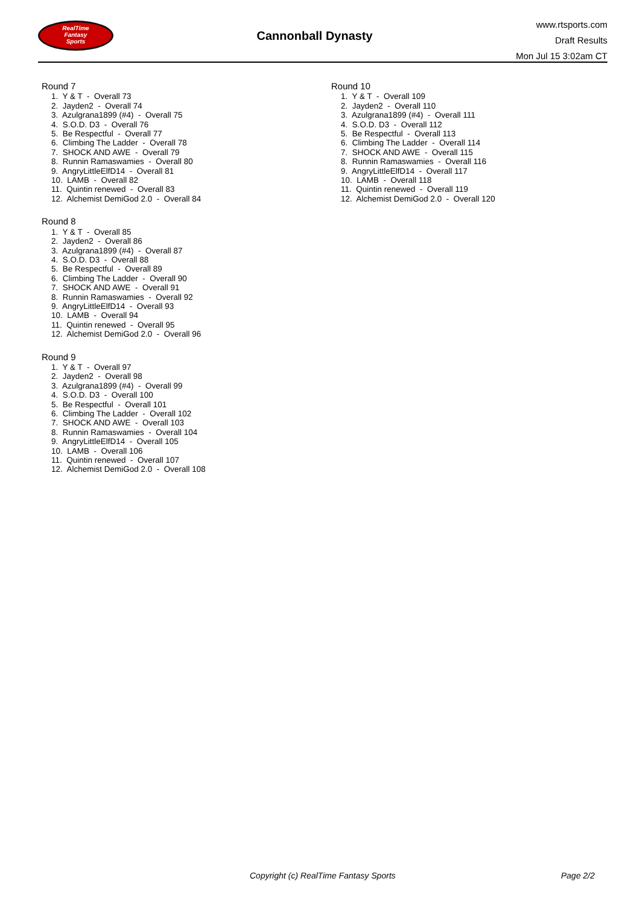RealTime
Fantasy
Sports
Cannonball Dynasty
www.rtsports.com
Draft Results
Mon Jul 15 3:02am CT
Round 7
1. Y & T - Overall 73
2. Jayden2 - Overall 74
3. Azulgrana1899 (#4) - Overall 75
4. S.O.D. D3 - Overall 76
5. Be Respectful - Overall 77
6. Climbing The Ladder - Overall 78
7. SHOCK AND AWE - Overall 79
8. Runnin Ramaswamies - Overall 80
9. AngryLittleElfD14 - Overall 81
10. LAMB - Overall 82
11. Quintin renewed - Overall 83
12. Alchemist DemiGod 2.0 - Overall 84
Round 8
1. Y & T - Overall 85
2. Jayden2 - Overall 86
3. Azulgrana1899 (#4) - Overall 87
4. S.O.D. D3 - Overall 88
5. Be Respectful - Overall 89
6. Climbing The Ladder - Overall 90
7. SHOCK AND AWE - Overall 91
8. Runnin Ramaswamies - Overall 92
9. AngryLittleElfD14 - Overall 93
10. LAMB - Overall 94
11. Quintin renewed - Overall 95
12. Alchemist DemiGod 2.0 - Overall 96
Round 9
1. Y & T - Overall 97
2. Jayden2 - Overall 98
3. Azulgrana1899 (#4) - Overall 99
4. S.O.D. D3 - Overall 100
5. Be Respectful - Overall 101
6. Climbing The Ladder - Overall 102
7. SHOCK AND AWE - Overall 103
8. Runnin Ramaswamies - Overall 104
9. AngryLittleElfD14 - Overall 105
10. LAMB - Overall 106
11. Quintin renewed - Overall 107
12. Alchemist DemiGod 2.0 - Overall 108
Round 10
1. Y & T - Overall 109
2. Jayden2 - Overall 110
3. Azulgrana1899 (#4) - Overall 111
4. S.O.D. D3 - Overall 112
5. Be Respectful - Overall 113
6. Climbing The Ladder - Overall 114
7. SHOCK AND AWE - Overall 115
8. Runnin Ramaswamies - Overall 116
9. AngryLittleElfD14 - Overall 117
10. LAMB - Overall 118
11. Quintin renewed - Overall 119
12. Alchemist DemiGod 2.0 - Overall 120
Copyright (c) RealTime Fantasy Sports Page 2/2